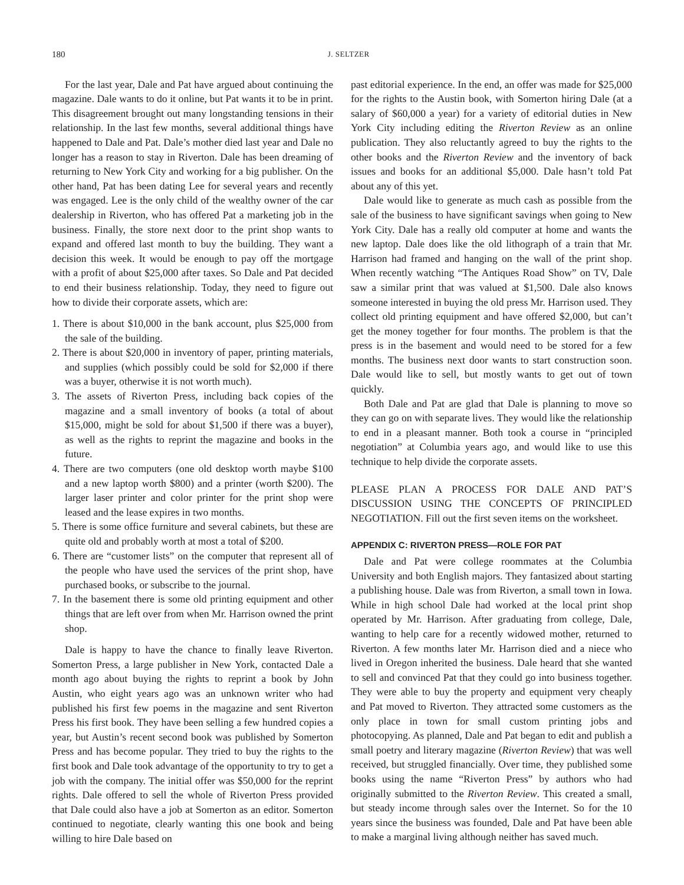180 J. SELTZER
For the last year, Dale and Pat have argued about continuing the magazine. Dale wants to do it online, but Pat wants it to be in print. This disagreement brought out many longstanding tensions in their relationship. In the last few months, several additional things have happened to Dale and Pat. Dale’s mother died last year and Dale no longer has a reason to stay in Riverton. Dale has been dreaming of returning to New York City and working for a big publisher. On the other hand, Pat has been dating Lee for several years and recently was engaged. Lee is the only child of the wealthy owner of the car dealership in Riverton, who has offered Pat a marketing job in the business. Finally, the store next door to the print shop wants to expand and offered last month to buy the building. They want a decision this week. It would be enough to pay off the mortgage with a profit of about $25,000 after taxes. So Dale and Pat decided to end their business relationship. Today, they need to figure out how to divide their corporate assets, which are:
1. There is about $10,000 in the bank account, plus $25,000 from the sale of the building.
2. There is about $20,000 in inventory of paper, printing materials, and supplies (which possibly could be sold for $2,000 if there was a buyer, otherwise it is not worth much).
3. The assets of Riverton Press, including back copies of the magazine and a small inventory of books (a total of about $15,000, might be sold for about $1,500 if there was a buyer), as well as the rights to reprint the magazine and books in the future.
4. There are two computers (one old desktop worth maybe $100 and a new laptop worth $800) and a printer (worth $200). The larger laser printer and color printer for the print shop were leased and the lease expires in two months.
5. There is some office furniture and several cabinets, but these are quite old and probably worth at most a total of $200.
6. There are “customer lists” on the computer that represent all of the people who have used the services of the print shop, have purchased books, or subscribe to the journal.
7. In the basement there is some old printing equipment and other things that are left over from when Mr. Harrison owned the print shop.
Dale is happy to have the chance to finally leave Riverton. Somerton Press, a large publisher in New York, contacted Dale a month ago about buying the rights to reprint a book by John Austin, who eight years ago was an unknown writer who had published his first few poems in the magazine and sent Riverton Press his first book. They have been selling a few hundred copies a year, but Austin’s recent second book was published by Somerton Press and has become popular. They tried to buy the rights to the first book and Dale took advantage of the opportunity to try to get a job with the company. The initial offer was $50,000 for the reprint rights. Dale offered to sell the whole of Riverton Press provided that Dale could also have a job at Somerton as an editor. Somerton continued to negotiate, clearly wanting this one book and being willing to hire Dale based on
past editorial experience. In the end, an offer was made for $25,000 for the rights to the Austin book, with Somerton hiring Dale (at a salary of $60,000 a year) for a variety of editorial duties in New York City including editing the Riverton Review as an online publication. They also reluctantly agreed to buy the rights to the other books and the Riverton Review and the inventory of back issues and books for an additional $5,000. Dale hasn’t told Pat about any of this yet.
Dale would like to generate as much cash as possible from the sale of the business to have significant savings when going to New York City. Dale has a really old computer at home and wants the new laptop. Dale does like the old lithograph of a train that Mr. Harrison had framed and hanging on the wall of the print shop. When recently watching “The Antiques Road Show” on TV, Dale saw a similar print that was valued at $1,500. Dale also knows someone interested in buying the old press Mr. Harrison used. They collect old printing equipment and have offered $2,000, but can’t get the money together for four months. The problem is that the press is in the basement and would need to be stored for a few months. The business next door wants to start construction soon. Dale would like to sell, but mostly wants to get out of town quickly.
Both Dale and Pat are glad that Dale is planning to move so they can go on with separate lives. They would like the relationship to end in a pleasant manner. Both took a course in “principled negotiation” at Columbia years ago, and would like to use this technique to help divide the corporate assets.
PLEASE PLAN A PROCESS FOR DALE AND PAT’S DISCUSSION USING THE CONCEPTS OF PRINCIPLED NEGOTIATION. Fill out the first seven items on the worksheet.
APPENDIX C: RIVERTON PRESS—ROLE FOR PAT
Dale and Pat were college roommates at the Columbia University and both English majors. They fantasized about starting a publishing house. Dale was from Riverton, a small town in Iowa. While in high school Dale had worked at the local print shop operated by Mr. Harrison. After graduating from college, Dale, wanting to help care for a recently widowed mother, returned to Riverton. A few months later Mr. Harrison died and a niece who lived in Oregon inherited the business. Dale heard that she wanted to sell and convinced Pat that they could go into business together. They were able to buy the property and equipment very cheaply and Pat moved to Riverton. They attracted some customers as the only place in town for small custom printing jobs and photocopying. As planned, Dale and Pat began to edit and publish a small poetry and literary magazine (Riverton Review) that was well received, but struggled financially. Over time, they published some books using the name “Riverton Press” by authors who had originally submitted to the Riverton Review. This created a small, but steady income through sales over the Internet. So for the 10 years since the business was founded, Dale and Pat have been able to make a marginal living although neither has saved much.